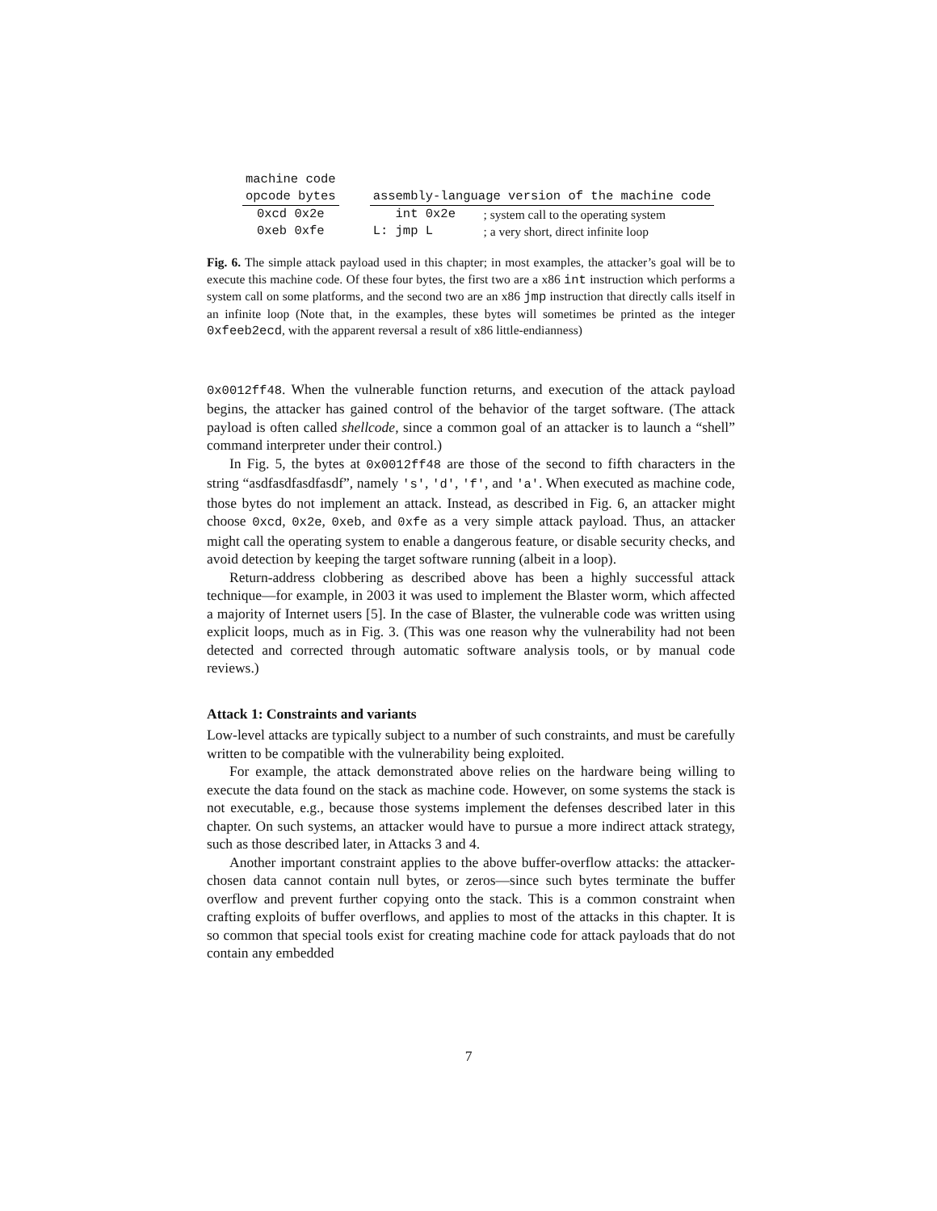| machine code | | | |
| opcode bytes | | assembly-language version of the machine code | |
| 0xcd 0x2e | | int 0x2e | ; system call to the operating system |
| 0xeb 0xfe | | L: jmp L | ; a very short, direct infinite loop |
Fig. 6. The simple attack payload used in this chapter; in most examples, the attacker’s goal will be to execute this machine code. Of these four bytes, the first two are a x86 int instruction which performs a system call on some platforms, and the second two are an x86 jmp instruction that directly calls itself in an infinite loop (Note that, in the examples, these bytes will sometimes be printed as the integer 0xfeeb2ecd, with the apparent reversal a result of x86 little-endianness)
0x0012ff48. When the vulnerable function returns, and execution of the attack payload begins, the attacker has gained control of the behavior of the target software. (The attack payload is often called shellcode, since a common goal of an attacker is to launch a “shell” command interpreter under their control.)
In Fig. 5, the bytes at 0x0012ff48 are those of the second to fifth characters in the string “asdfasdfasdfasdf”, namely 's', 'd', 'f', and 'a'. When executed as machine code, those bytes do not implement an attack. Instead, as described in Fig. 6, an attacker might choose 0xcd, 0x2e, 0xeb, and 0xfe as a very simple attack payload. Thus, an attacker might call the operating system to enable a dangerous feature, or disable security checks, and avoid detection by keeping the target software running (albeit in a loop).
Return-address clobbering as described above has been a highly successful attack technique—for example, in 2003 it was used to implement the Blaster worm, which affected a majority of Internet users [5]. In the case of Blaster, the vulnerable code was written using explicit loops, much as in Fig. 3. (This was one reason why the vulnerability had not been detected and corrected through automatic software analysis tools, or by manual code reviews.)
Attack 1: Constraints and variants
Low-level attacks are typically subject to a number of such constraints, and must be carefully written to be compatible with the vulnerability being exploited.
For example, the attack demonstrated above relies on the hardware being willing to execute the data found on the stack as machine code. However, on some systems the stack is not executable, e.g., because those systems implement the defenses described later in this chapter. On such systems, an attacker would have to pursue a more indirect attack strategy, such as those described later, in Attacks 3 and 4.
Another important constraint applies to the above buffer-overflow attacks: the attacker-chosen data cannot contain null bytes, or zeros—since such bytes terminate the buffer overflow and prevent further copying onto the stack. This is a common constraint when crafting exploits of buffer overflows, and applies to most of the attacks in this chapter. It is so common that special tools exist for creating machine code for attack payloads that do not contain any embedded
7